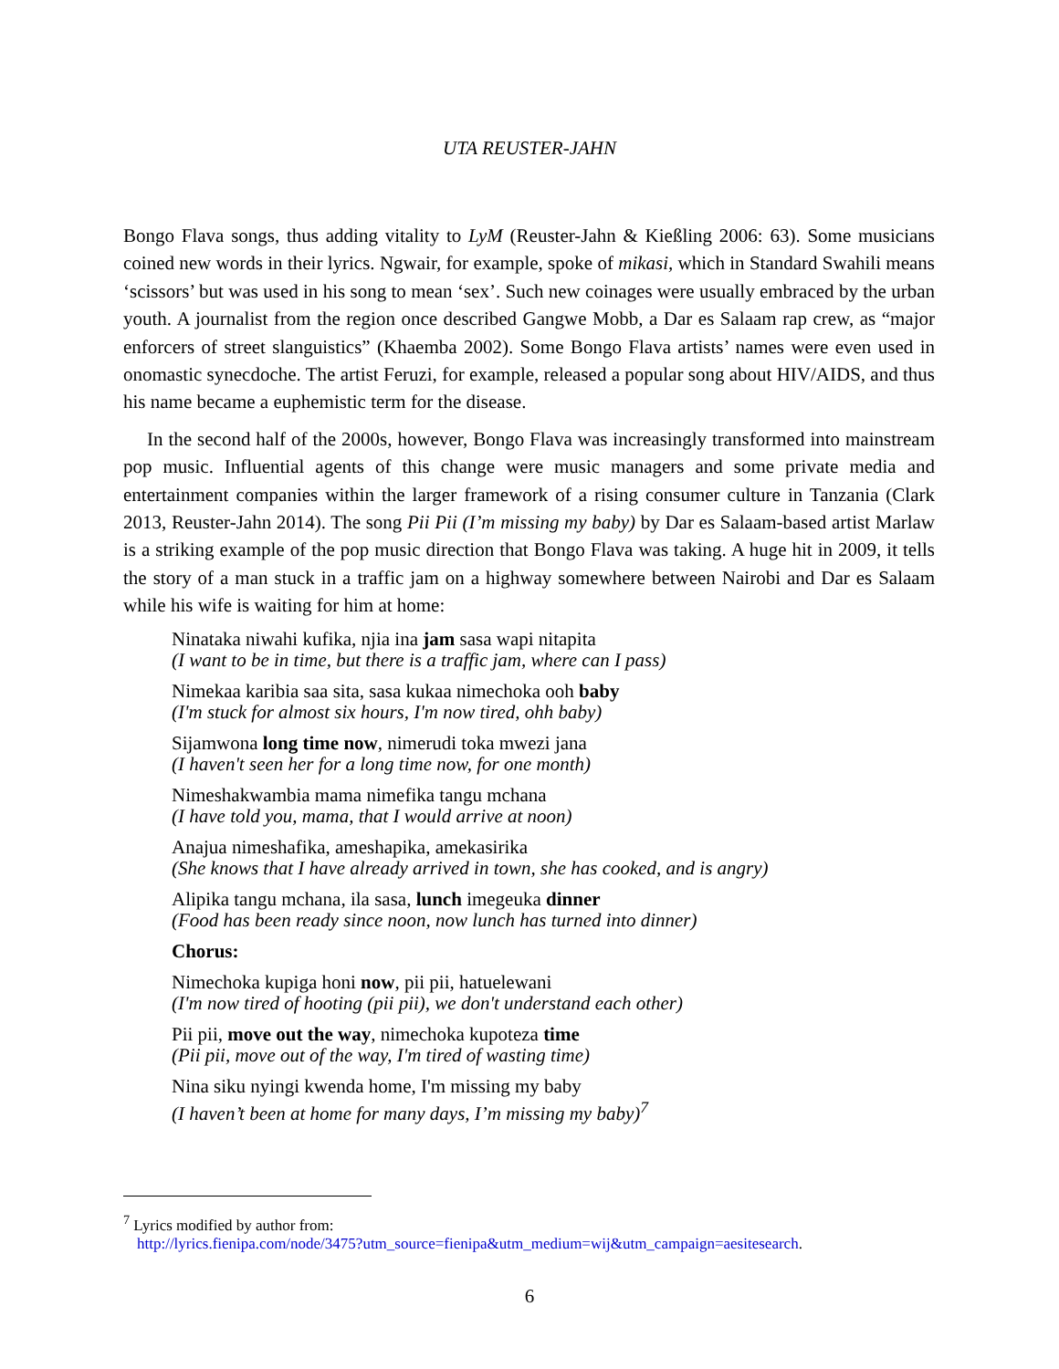UTA REUSTER-JAHN
Bongo Flava songs, thus adding vitality to LyM (Reuster-Jahn & Kießling 2006: 63). Some musicians coined new words in their lyrics. Ngwair, for example, spoke of mikasi, which in Standard Swahili means ‘scissors’ but was used in his song to mean ‘sex’. Such new coinages were usually embraced by the urban youth. A journalist from the region once described Gangwe Mobb, a Dar es Salaam rap crew, as “major enforcers of street slanguistics” (Khaemba 2002). Some Bongo Flava artists’ names were even used in onomastic synecdoche. The artist Feruzi, for example, released a popular song about HIV/AIDS, and thus his name became a euphemistic term for the disease.
In the second half of the 2000s, however, Bongo Flava was increasingly transformed into mainstream pop music. Influential agents of this change were music managers and some private media and entertainment companies within the larger framework of a rising consumer culture in Tanzania (Clark 2013, Reuster-Jahn 2014). The song Pii Pii (I’m missing my baby) by Dar es Salaam-based artist Marlaw is a striking example of the pop music direction that Bongo Flava was taking. A huge hit in 2009, it tells the story of a man stuck in a traffic jam on a highway somewhere between Nairobi and Dar es Salaam while his wife is waiting for him at home:
Ninataka niwahi kufika, njia ina jam sasa wapi nitapita
(I want to be in time, but there is a traffic jam, where can I pass)
Nimekaa karibia saa sita, sasa kukaa nimechoka ooh baby
(I'm stuck for almost six hours, I'm now tired, ohh baby)
Sijamwona long time now, nimerudi toka mwezi jana
(I haven't seen her for a long time now, for one month)
Nimeshakwambia mama nimefika tangu mchana
(I have told you, mama, that I would arrive at noon)
Anajua nimeshafika, ameshapika, amekasirika
(She knows that I have already arrived in town, she has cooked, and is angry)
Alipika tangu mchana, ila sasa, lunch imegeuka dinner
(Food has been ready since noon, now lunch has turned into dinner)
Chorus:
Nimechoka kupiga honi now, pii pii, hatuelewani
(I'm now tired of hooting (pii pii), we don't understand each other)
Pii pii, move out the way, nimechoka kupoteza time
(Pii pii, move out of the way, I'm tired of wasting time)
Nina siku nyingi kwenda home, I'm missing my baby
(I haven’t been at home for many days, I’m missing my baby)<sup>7</sup>
<sup>7</sup> Lyrics modified by author from:
http://lyrics.fienipa.com/node/3475?utm_source=fienipa&utm_medium=wij&utm_campaign=aesitesearch.
6